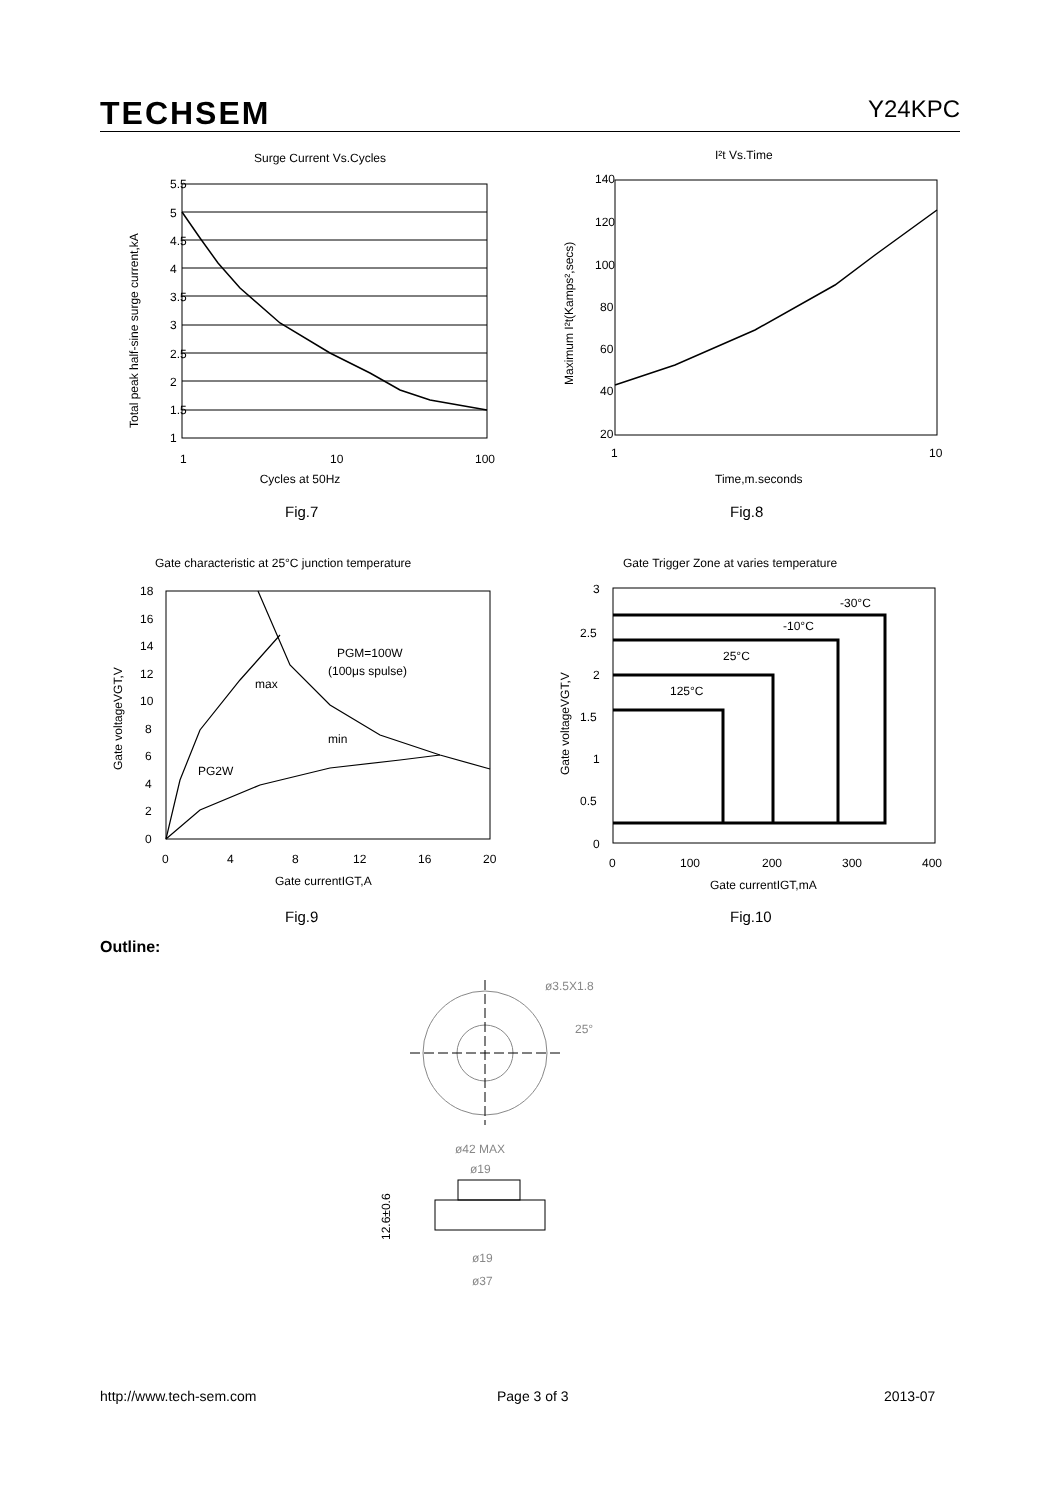TECHSEM Y24KPC
Surge Current Vs.Cycles
5.5
5
4.5
4
3.5
3
2.5
2
1.5
1
1
10
100
Cycles at 50Hz
Total peak half-sine surge current,kA
Fig.7
I²t Vs.Time
140
120
100
80
60
40
20
1
10
Time,m.seconds
Maximum I²t(Kamps²,secs)
Fig.8
Gate characteristic at 25°C junction temperature
max
min
PG2W
PGM=100W
(100μs spulse)
18
16
14
12
10
8
6
4
2
0
0
4
8
12
16
20
Gate currentIGT,A
Gate voltageVGT,V
Fig.9
Gate Trigger Zone at varies temperature
-30°C
-10°C
25°C
125°C
3
2.5
2
1.5
1
0.5
0
0
100
200
300
400
Gate currentIGT,mA
Gate voltageVGT,V
Fig.10
Outline:
ø3.5X1.8
25°
ø42 MAX
ø19
ø19
ø37
12.6±0.6
http://www.tech-sem.com Page 3 of 3 2013-07